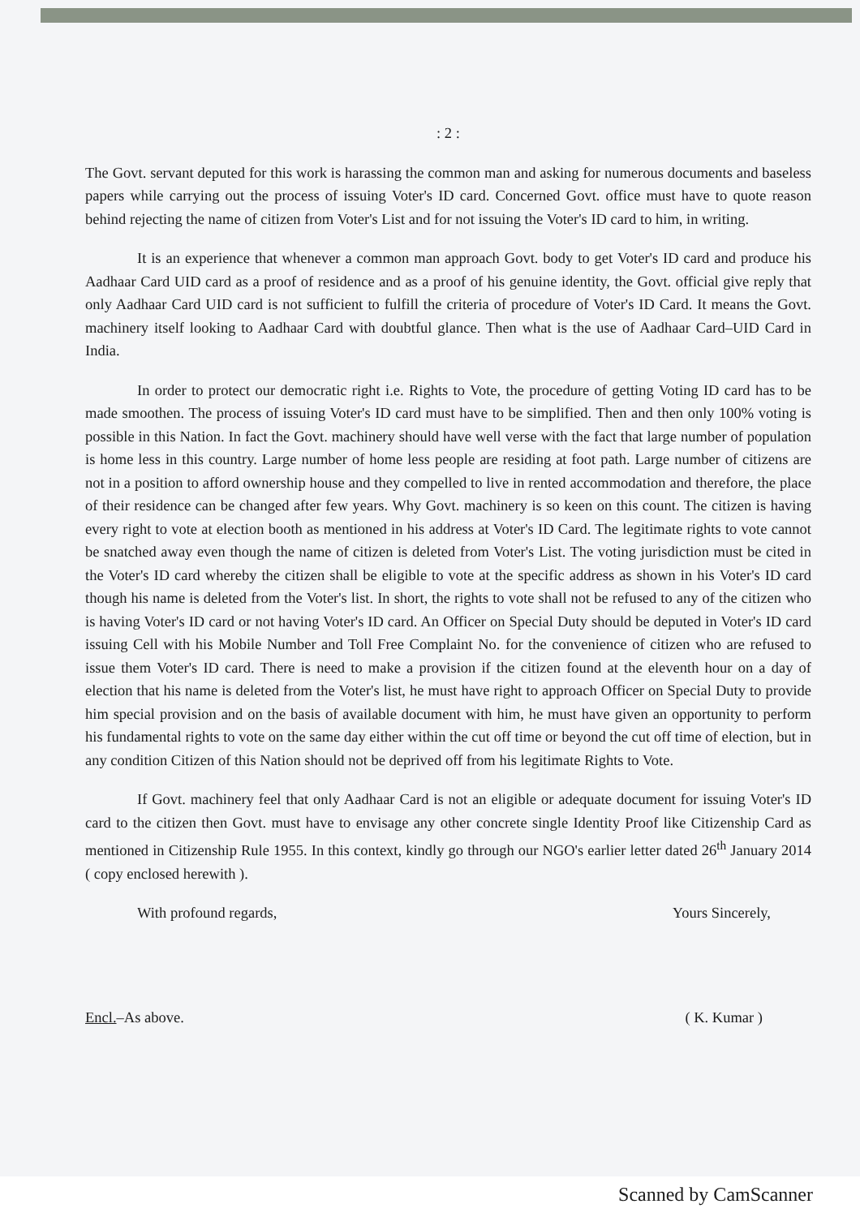: 2 :
The Govt. servant deputed for this work is harassing the common man and asking for numerous documents and baseless papers while carrying out the process of issuing Voter's ID card. Concerned Govt. office must have to quote reason behind rejecting the name of citizen from Voter's List and for not issuing the Voter's ID card to him, in writing.
It is an experience that whenever a common man approach Govt. body to get Voter's ID card and produce his Aadhaar Card UID card as a proof of residence and as a proof of his genuine identity, the Govt. official give reply that only Aadhaar Card UID card is not sufficient to fulfill the criteria of procedure of Voter's ID Card. It means the Govt. machinery itself looking to Aadhaar Card with doubtful glance. Then what is the use of Aadhaar Card–UID Card in India.
In order to protect our democratic right i.e. Rights to Vote, the procedure of getting Voting ID card has to be made smoothen. The process of issuing Voter's ID card must have to be simplified. Then and then only 100% voting is possible in this Nation. In fact the Govt. machinery should have well verse with the fact that large number of population is home less in this country. Large number of home less people are residing at foot path. Large number of citizens are not in a position to afford ownership house and they compelled to live in rented accommodation and therefore, the place of their residence can be changed after few years. Why Govt. machinery is so keen on this count. The citizen is having every right to vote at election booth as mentioned in his address at Voter's ID Card. The legitimate rights to vote cannot be snatched away even though the name of citizen is deleted from Voter's List. The voting jurisdiction must be cited in the Voter's ID card whereby the citizen shall be eligible to vote at the specific address as shown in his Voter's ID card though his name is deleted from the Voter's list. In short, the rights to vote shall not be refused to any of the citizen who is having Voter's ID card or not having Voter's ID card. An Officer on Special Duty should be deputed in Voter's ID card issuing Cell with his Mobile Number and Toll Free Complaint No. for the convenience of citizen who are refused to issue them Voter's ID card. There is need to make a provision if the citizen found at the eleventh hour on a day of election that his name is deleted from the Voter's list, he must have right to approach Officer on Special Duty to provide him special provision and on the basis of available document with him, he must have given an opportunity to perform his fundamental rights to vote on the same day either within the cut off time or beyond the cut off time of election, but in any condition Citizen of this Nation should not be deprived off from his legitimate Rights to Vote.
If Govt. machinery feel that only Aadhaar Card is not an eligible or adequate document for issuing Voter's ID card to the citizen then Govt. must have to envisage any other concrete single Identity Proof like Citizenship Card as mentioned in Citizenship Rule 1955. In this context, kindly go through our NGO's earlier letter dated 26<sup>th</sup> January 2014 ( copy enclosed herewith ).
With profound regards, Yours Sincerely,
Encl.–As above. ( K. Kumar )
Scanned by CamScanner